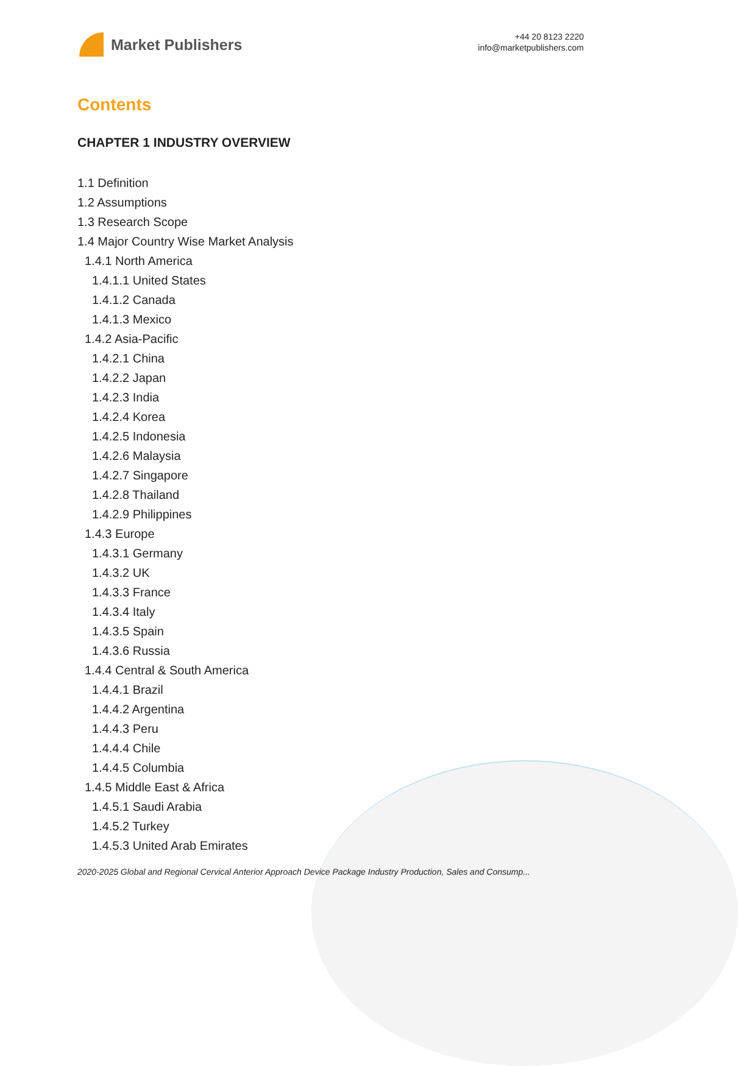Market Publishers
+44 20 8123 2220
info@marketpublishers.com
Contents
CHAPTER 1 INDUSTRY OVERVIEW
1.1 Definition
1.2 Assumptions
1.3 Research Scope
1.4 Major Country Wise Market Analysis
1.4.1 North America
1.4.1.1 United States
1.4.1.2 Canada
1.4.1.3 Mexico
1.4.2 Asia-Pacific
1.4.2.1 China
1.4.2.2 Japan
1.4.2.3 India
1.4.2.4 Korea
1.4.2.5 Indonesia
1.4.2.6 Malaysia
1.4.2.7 Singapore
1.4.2.8 Thailand
1.4.2.9 Philippines
1.4.3 Europe
1.4.3.1 Germany
1.4.3.2 UK
1.4.3.3 France
1.4.3.4 Italy
1.4.3.5 Spain
1.4.3.6 Russia
1.4.4 Central & South America
1.4.4.1 Brazil
1.4.4.2 Argentina
1.4.4.3 Peru
1.4.4.4 Chile
1.4.4.5 Columbia
1.4.5 Middle East & Africa
1.4.5.1 Saudi Arabia
1.4.5.2 Turkey
1.4.5.3 United Arab Emirates
2020-2025 Global and Regional Cervical Anterior Approach Device Package Industry Production, Sales and Consump...